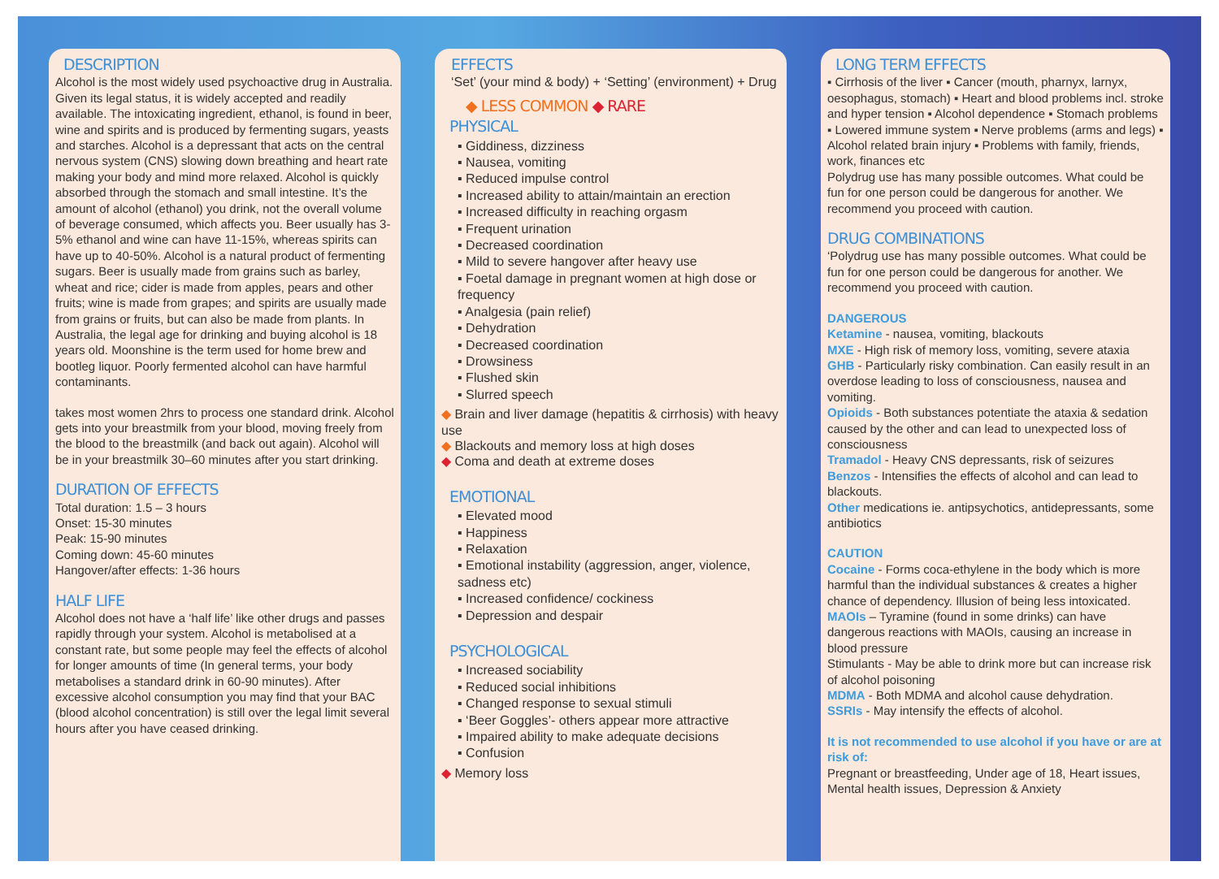DESCRIPTION
Alcohol is the most widely used psychoactive drug in Australia. Given its legal status, it is widely accepted and readily available. The intoxicating ingredient, ethanol, is found in beer, wine and spirits and is produced by fermenting sugars, yeasts and starches. Alcohol is a depressant that acts on the central nervous system (CNS) slowing down breathing and heart rate making your body and mind more relaxed. Alcohol is quickly absorbed through the stomach and small intestine. It’s the amount of alcohol (ethanol) you drink, not the overall volume of beverage consumed, which affects you. Beer usually has 3-5% ethanol and wine can have 11-15%, whereas spirits can have up to 40-50%. Alcohol is a natural product of fermenting sugars. Beer is usually made from grains such as barley, wheat and rice; cider is made from apples, pears and other fruits; wine is made from grapes; and spirits are usually made from grains or fruits, but can also be made from plants. In Australia, the legal age for drinking and buying alcohol is 18 years old. Moonshine is the term used for home brew and bootleg liquor. Poorly fermented alcohol can have harmful contaminants.
takes most women 2hrs to process one standard drink. Alcohol gets into your breastmilk from your blood, moving freely from the blood to the breastmilk (and back out again). Alcohol will be in your breastmilk 30–60 minutes after you start drinking.
DURATION OF EFFECTS
Total duration: 1.5 – 3 hours
Onset: 15-30 minutes
Peak: 15-90 minutes
Coming down: 45-60 minutes
Hangover/after effects: 1-36 hours
HALF LIFE
Alcohol does not have a ‘half life’ like other drugs and passes rapidly through your system. Alcohol is metabolised at a constant rate, but some people may feel the effects of alcohol for longer amounts of time (In general terms, your body metabolises a standard drink in 60-90 minutes). After excessive alcohol consumption you may find that your BAC (blood alcohol concentration) is still over the legal limit several hours after you have ceased drinking.
EFFECTS
‘Set’ (your mind & body) + ‘Setting’ (environment) + Drug
◆ LESS COMMON ◆ RARE
PHYSICAL
▪ Giddiness, dizziness
▪ Nausea, vomiting
▪ Reduced impulse control
▪ Increased ability to attain/maintain an erection
▪ Increased difficulty in reaching orgasm
▪ Frequent urination
▪ Decreased coordination
▪ Mild to severe hangover after heavy use
▪ Foetal damage in pregnant women at high dose or frequency
▪ Analgesia (pain relief)
▪ Dehydration
▪ Decreased coordination
▪ Drowsiness
▪ Flushed skin
▪ Slurred speech
◆ Brain and liver damage (hepatitis & cirrhosis) with heavy use
◆ Blackouts and memory loss at high doses
◆ Coma and death at extreme doses
EMOTIONAL
▪ Elevated mood
▪ Happiness
▪ Relaxation
▪ Emotional instability (aggression, anger, violence, sadness etc)
▪ Increased confidence/ cockiness
▪ Depression and despair
PSYCHOLOGICAL
▪ Increased sociability
▪ Reduced social inhibitions
▪ Changed response to sexual stimuli
▪ ‘Beer Goggles’- others appear more attractive
▪ Impaired ability to make adequate decisions
▪ Confusion
◆ Memory loss
LONG TERM EFFECTS
▪ Cirrhosis of the liver ▪ Cancer (mouth, pharnyx, larnyx, oesophagus, stomach) ▪ Heart and blood problems incl. stroke and hyper tension ▪ Alcohol dependence ▪ Stomach problems ▪ Lowered immune system ▪ Nerve problems (arms and legs) ▪ Alcohol related brain injury ▪ Problems with family, friends, work, finances etc
Polydrug use has many possible outcomes. What could be fun for one person could be dangerous for another. We recommend you proceed with caution.
DRUG COMBINATIONS
‘Polydrug use has many possible outcomes. What could be fun for one person could be dangerous for another. We recommend you proceed with caution.
DANGEROUS
Ketamine - nausea, vomiting, blackouts
MXE - High risk of memory loss, vomiting, severe ataxia
GHB - Particularly risky combination. Can easily result in an overdose leading to loss of consciousness, nausea and vomiting.
Opioids - Both substances potentiate the ataxia & sedation caused by the other and can lead to unexpected loss of consciousness
Tramadol - Heavy CNS depressants, risk of seizures
Benzos - Intensifies the effects of alcohol and can lead to blackouts.
Other medications ie. antipsychotics, antidepressants, some antibiotics
CAUTION
Cocaine - Forms coca-ethylene in the body which is more harmful than the individual substances & creates a higher chance of dependency. Illusion of being less intoxicated.
MAOIs – Tyramine (found in some drinks) can have dangerous reactions with MAOIs, causing an increase in blood pressure
Stimulants - May be able to drink more but can increase risk of alcohol poisoning
MDMA - Both MDMA and alcohol cause dehydration.
SSRIs - May intensify the effects of alcohol.
It is not recommended to use alcohol if you have or are at risk of:
Pregnant or breastfeeding, Under age of 18, Heart issues, Mental health issues, Depression & Anxiety